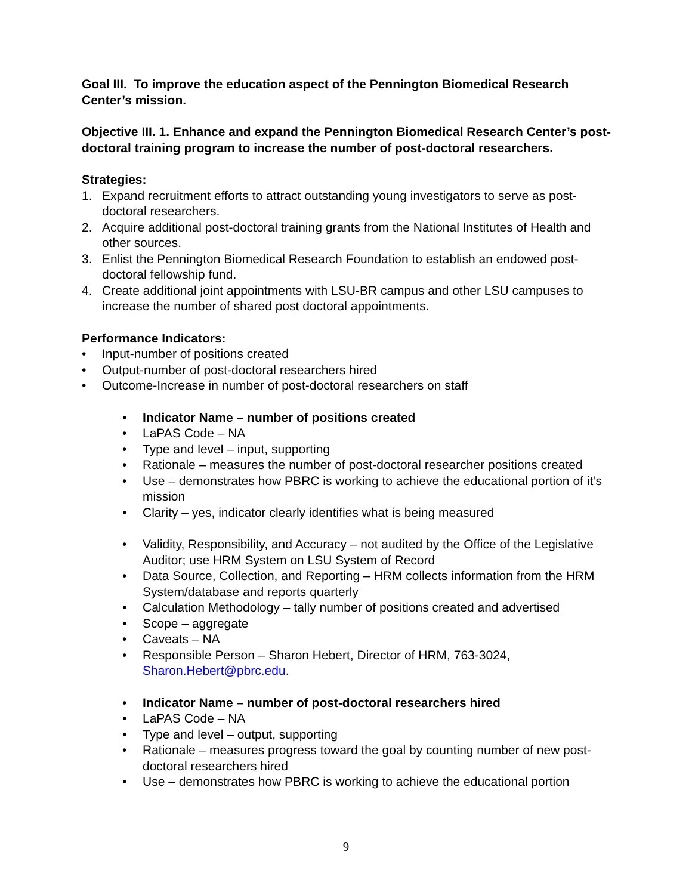Goal III. To improve the education aspect of the Pennington Biomedical Research Center’s mission.
Objective III. 1. Enhance and expand the Pennington Biomedical Research Center’s post-doctoral training program to increase the number of post-doctoral researchers.
Strategies:
1. Expand recruitment efforts to attract outstanding young investigators to serve as post-doctoral researchers.
2. Acquire additional post-doctoral training grants from the National Institutes of Health and other sources.
3. Enlist the Pennington Biomedical Research Foundation to establish an endowed post-doctoral fellowship fund.
4. Create additional joint appointments with LSU-BR campus and other LSU campuses to increase the number of shared post doctoral appointments.
Performance Indicators:
• Input-number of positions created
• Output-number of post-doctoral researchers hired
• Outcome-Increase in number of post-doctoral researchers on staff
• Indicator Name – number of positions created
• LaPAS Code – NA
• Type and level – input, supporting
• Rationale – measures the number of post-doctoral researcher positions created
• Use – demonstrates how PBRC is working to achieve the educational portion of it’s mission
• Clarity – yes, indicator clearly identifies what is being measured
• Validity, Responsibility, and Accuracy – not audited by the Office of the Legislative Auditor; use HRM System on LSU System of Record
• Data Source, Collection, and Reporting – HRM collects information from the HRM System/database and reports quarterly
• Calculation Methodology – tally number of positions created and advertised
• Scope – aggregate
• Caveats – NA
• Responsible Person – Sharon Hebert, Director of HRM, 763-3024, Sharon.Hebert@pbrc.edu.
• Indicator Name – number of post-doctoral researchers hired
• LaPAS Code – NA
• Type and level – output, supporting
• Rationale – measures progress toward the goal by counting number of new post-doctoral researchers hired
• Use – demonstrates how PBRC is working to achieve the educational portion
9